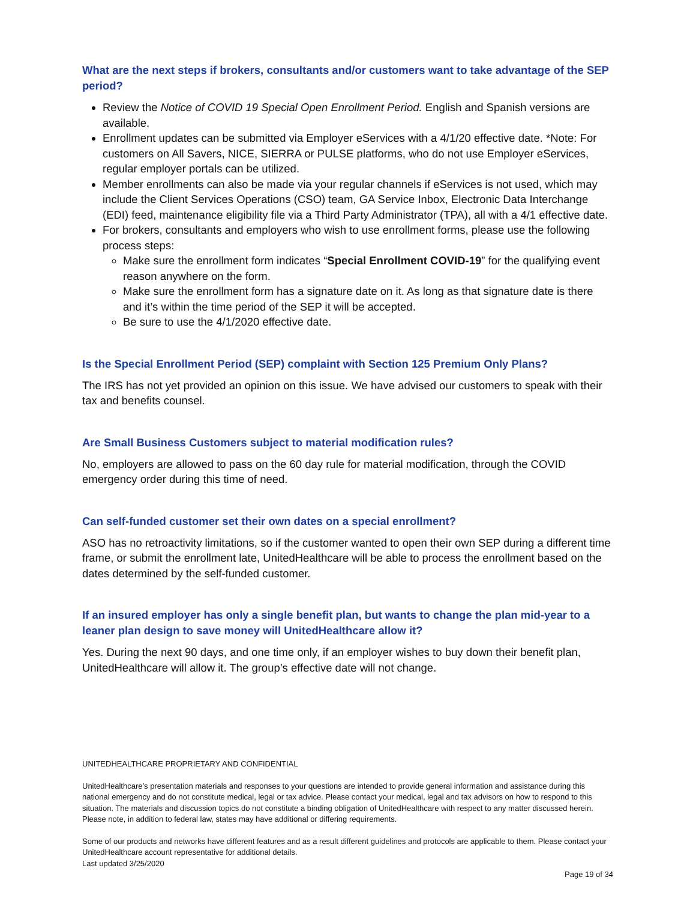What are the next steps if brokers, consultants and/or customers want to take advantage of the SEP period?
Review the Notice of COVID 19 Special Open Enrollment Period. English and Spanish versions are available.
Enrollment updates can be submitted via Employer eServices with a 4/1/20 effective date. *Note: For customers on All Savers, NICE, SIERRA or PULSE platforms, who do not use Employer eServices, regular employer portals can be utilized.
Member enrollments can also be made via your regular channels if eServices is not used, which may include the Client Services Operations (CSO) team, GA Service Inbox, Electronic Data Interchange (EDI) feed, maintenance eligibility file via a Third Party Administrator (TPA), all with a 4/1 effective date.
For brokers, consultants and employers who wish to use enrollment forms, please use the following process steps:
Make sure the enrollment form indicates “Special Enrollment COVID-19” for the qualifying event reason anywhere on the form.
Make sure the enrollment form has a signature date on it. As long as that signature date is there and it’s within the time period of the SEP it will be accepted.
Be sure to use the 4/1/2020 effective date.
Is the Special Enrollment Period (SEP) complaint with Section 125 Premium Only Plans?
The IRS has not yet provided an opinion on this issue. We have advised our customers to speak with their tax and benefits counsel.
Are Small Business Customers subject to material modification rules?
No, employers are allowed to pass on the 60 day rule for material modification, through the COVID emergency order during this time of need.
Can self-funded customer set their own dates on a special enrollment?
ASO has no retroactivity limitations, so if the customer wanted to open their own SEP during a different time frame, or submit the enrollment late, UnitedHealthcare will be able to process the enrollment based on the dates determined by the self-funded customer.
If an insured employer has only a single benefit plan, but wants to change the plan mid-year to a leaner plan design to save money will UnitedHealthcare allow it?
Yes. During the next 90 days, and one time only, if an employer wishes to buy down their benefit plan, UnitedHealthcare will allow it. The group’s effective date will not change.
UNITEDHEALTHCARE PROPRIETARY AND CONFIDENTIAL
UnitedHealthcare’s presentation materials and responses to your questions are intended to provide general information and assistance during this national emergency and do not constitute medical, legal or tax advice. Please contact your medical, legal and tax advisors on how to respond to this situation. The materials and discussion topics do not constitute a binding obligation of UnitedHealthcare with respect to any matter discussed herein. Please note, in addition to federal law, states may have additional or differing requirements.
Some of our products and networks have different features and as a result different guidelines and protocols are applicable to them. Please contact your UnitedHealthcare account representative for additional details.
Last updated 3/25/2020
Page 19 of 34